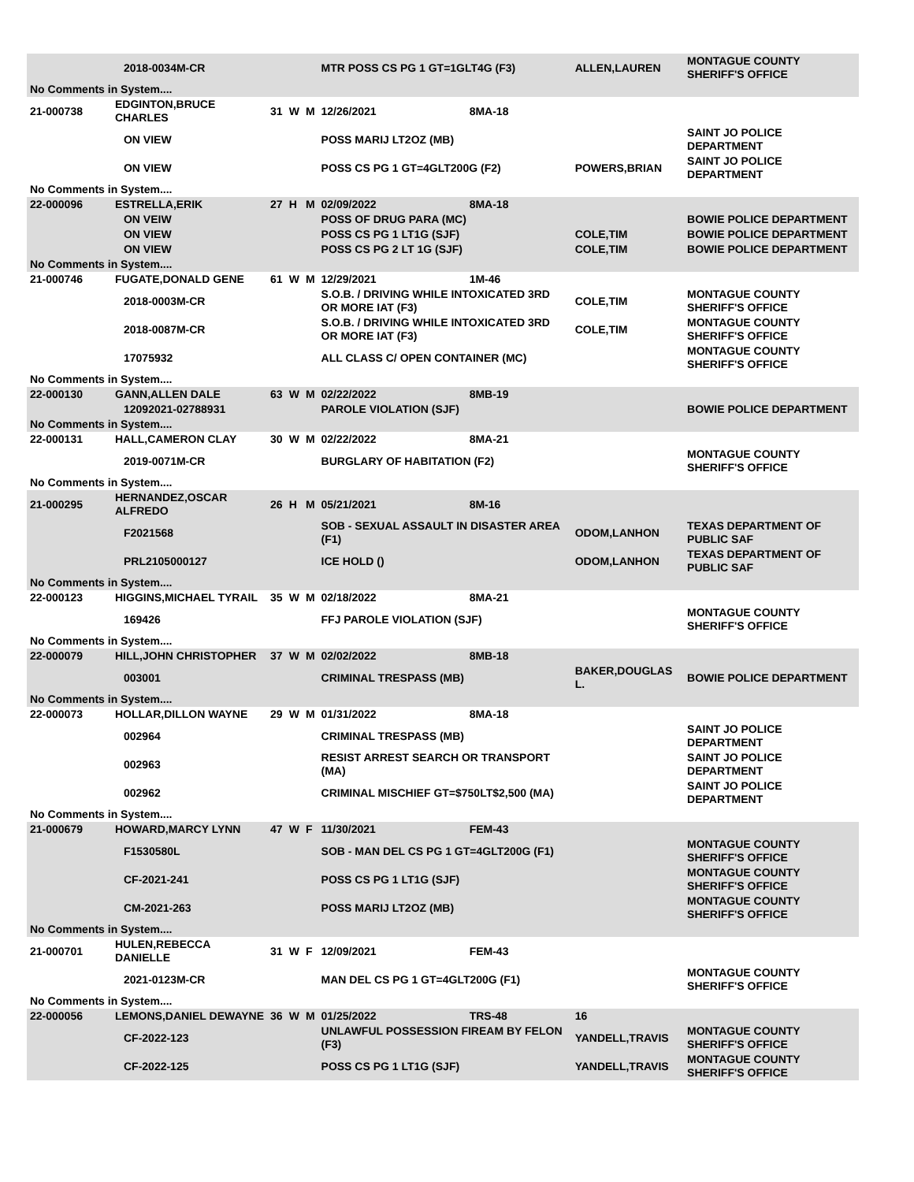| | | 2018-0034M-CR | | | | MTR POSS CS PG 1 GT=1GLT4G (F3) | | ALLEN,LAUREN | MONTAGUE COUNTY SHERIFF'S OFFICE |
| No Comments in System.... | | | | | | | | | |
| 21-000738 | EDGINTON,BRUCE CHARLES | | 31 | W | M | 12/26/2021 | 8MA-18 | | |
| | | ON VIEW | | | | POSS MARIJ LT2OZ (MB) | | | SAINT JO POLICE DEPARTMENT |
| | | ON VIEW | | | | POSS CS PG 1 GT=4GLT200G (F2) | | POWERS,BRIAN | SAINT JO POLICE DEPARTMENT |
| No Comments in System.... | | | | | | | | | |
| 22-000096 | ESTRELLA,ERIK | | 27 | H | M | 02/09/2022 | 8MA-18 | | |
| | | ON VEIW | | | | POSS OF DRUG PARA (MC) | | | BOWIE POLICE DEPARTMENT |
| | | ON VIEW | | | | POSS CS PG 1 LT1G (SJF) | | COLE,TIM | BOWIE POLICE DEPARTMENT |
| | | ON VIEW | | | | POSS CS PG 2 LT 1G (SJF) | | COLE,TIM | BOWIE POLICE DEPARTMENT |
| No Comments in System.... | | | | | | | | | |
| 21-000746 | FUGATE,DONALD GENE | | 61 | W | M | 12/29/2021 | 1M-46 | | |
| | | 2018-0003M-CR | | | | S.O.B. / DRIVING WHILE INTOXICATED 3RD OR MORE IAT (F3) | | COLE,TIM | MONTAGUE COUNTY SHERIFF'S OFFICE |
| | | 2018-0087M-CR | | | | S.O.B. / DRIVING WHILE INTOXICATED 3RD OR MORE IAT (F3) | | COLE,TIM | MONTAGUE COUNTY SHERIFF'S OFFICE |
| | | 17075932 | | | | ALL CLASS C/ OPEN CONTAINER (MC) | | | MONTAGUE COUNTY SHERIFF'S OFFICE |
| No Comments in System.... | | | | | | | | | |
| 22-000130 | GANN,ALLEN DALE | | 63 | W | M | 02/22/2022 | 8MB-19 | | |
| | | 12092021-02788931 | | | | PAROLE VIOLATION (SJF) | | | BOWIE POLICE DEPARTMENT |
| No Comments in System.... | | | | | | | | | |
| 22-000131 | HALL,CAMERON CLAY | | 30 | W | M | 02/22/2022 | 8MA-21 | | |
| | | 2019-0071M-CR | | | | BURGLARY OF HABITATION (F2) | | | MONTAGUE COUNTY SHERIFF'S OFFICE |
| No Comments in System.... | | | | | | | | | |
| 21-000295 | HERNANDEZ,OSCAR ALFREDO | | 26 | H | M | 05/21/2021 | 8M-16 | | |
| | | F2021568 | | | | SOB - SEXUAL ASSAULT IN DISASTER AREA (F1) | | ODOM,LANHON | TEXAS DEPARTMENT OF PUBLIC SAF |
| | | PRL2105000127 | | | | ICE HOLD () | | ODOM,LANHON | TEXAS DEPARTMENT OF PUBLIC SAF |
| No Comments in System.... | | | | | | | | | |
| 22-000123 | HIGGINS,MICHAEL TYRAIL | | 35 | W | M | 02/18/2022 | 8MA-21 | | |
| | | 169426 | | | | FFJ PAROLE VIOLATION (SJF) | | | MONTAGUE COUNTY SHERIFF'S OFFICE |
| No Comments in System.... | | | | | | | | | |
| 22-000079 | HILL,JOHN CHRISTOPHER | | 37 | W | M | 02/02/2022 | 8MB-18 | | |
| | | 003001 | | | | CRIMINAL TRESPASS (MB) | | BAKER,DOUGLAS L. | BOWIE POLICE DEPARTMENT |
| No Comments in System.... | | | | | | | | | |
| 22-000073 | HOLLAR,DILLON WAYNE | | 29 | W | M | 01/31/2022 | 8MA-18 | | |
| | | 002964 | | | | CRIMINAL TRESPASS (MB) | | | SAINT JO POLICE DEPARTMENT |
| | | 002963 | | | | RESIST ARREST SEARCH OR TRANSPORT (MA) | | | SAINT JO POLICE DEPARTMENT |
| | | 002962 | | | | CRIMINAL MISCHIEF GT=$750LT$2,500 (MA) | | | SAINT JO POLICE DEPARTMENT |
| No Comments in System.... | | | | | | | | | |
| 21-000679 | HOWARD,MARCY LYNN | | 47 | W | F | 11/30/2021 | FEM-43 | | |
| | | F1530580L | | | | SOB - MAN DEL CS PG 1 GT=4GLT200G (F1) | | | MONTAGUE COUNTY SHERIFF'S OFFICE |
| | | CF-2021-241 | | | | POSS CS PG 1 LT1G (SJF) | | | MONTAGUE COUNTY SHERIFF'S OFFICE |
| | | CM-2021-263 | | | | POSS MARIJ LT2OZ (MB) | | | MONTAGUE COUNTY SHERIFF'S OFFICE |
| No Comments in System.... | | | | | | | | | |
| 21-000701 | HULEN,REBECCA DANIELLE | | 31 | W | F | 12/09/2021 | FEM-43 | | |
| | | 2021-0123M-CR | | | | MAN DEL CS PG 1 GT=4GLT200G (F1) | | | MONTAGUE COUNTY SHERIFF'S OFFICE |
| No Comments in System.... | | | | | | | | | |
| 22-000056 | LEMONS,DANIEL DEWAYNE | | 36 | W | M | 01/25/2022 | TRS-48 | 16 | |
| | | CF-2022-123 | | | | UNLAWFUL POSSESSION FIREAM BY FELON (F3) | | YANDELL,TRAVIS | MONTAGUE COUNTY SHERIFF'S OFFICE |
| | | CF-2022-125 | | | | POSS CS PG 1 LT1G (SJF) | | YANDELL,TRAVIS | MONTAGUE COUNTY SHERIFF'S OFFICE |